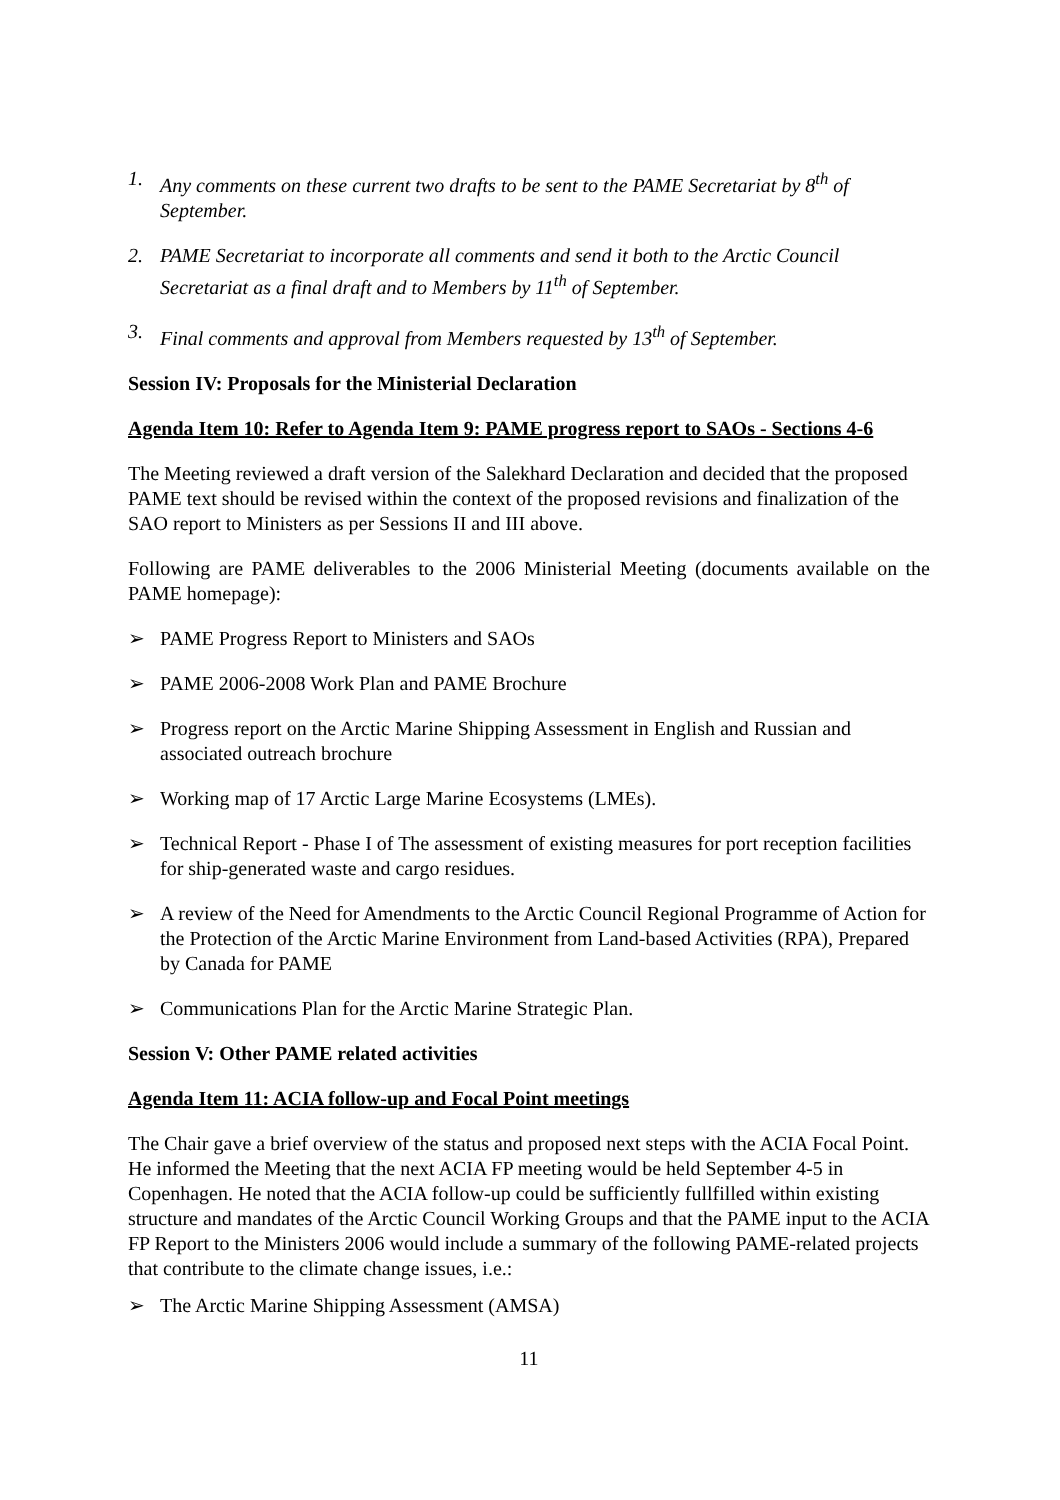1. Any comments on these current two drafts to be sent to the PAME Secretariat by 8<sup>th</sup> of September.
2. PAME Secretariat to incorporate all comments and send it both to the Arctic Council Secretariat as a final draft and to Members by 11<sup>th</sup> of September.
3. Final comments and approval from Members requested by 13<sup>th</sup> of September.
Session IV: Proposals for the Ministerial Declaration
Agenda Item 10: Refer to Agenda Item 9: PAME progress report to SAOs - Sections 4-6
The Meeting reviewed a draft version of the Salekhard Declaration and decided that the proposed PAME text should be revised within the context of the proposed revisions and finalization of the SAO report to Ministers as per Sessions II and III above.
Following are PAME deliverables to the 2006 Ministerial Meeting (documents available on the PAME homepage):
➢ PAME Progress Report to Ministers and SAOs
➢ PAME 2006-2008 Work Plan and PAME Brochure
➢ Progress report on the Arctic Marine Shipping Assessment in English and Russian and associated outreach brochure
➢ Working map of 17 Arctic Large Marine Ecosystems (LMEs).
➢ Technical Report - Phase I of The assessment of existing measures for port reception facilities for ship-generated waste and cargo residues.
➢ A review of the Need for Amendments to the Arctic Council Regional Programme of Action for the Protection of the Arctic Marine Environment from Land-based Activities (RPA), Prepared by Canada for PAME
➢ Communications Plan for the Arctic Marine Strategic Plan.
Session V: Other PAME related activities
Agenda Item 11: ACIA follow-up and Focal Point meetings
The Chair gave a brief overview of the status and proposed next steps with the ACIA Focal Point. He informed the Meeting that the next ACIA FP meeting would be held September 4-5 in Copenhagen. He noted that the ACIA follow-up could be sufficiently fullfilled within existing structure and mandates of the Arctic Council Working Groups and that the PAME input to the ACIA FP Report to the Ministers 2006 would include a summary of the following PAME-related projects that contribute to the climate change issues, i.e.:
➢ The Arctic Marine Shipping Assessment (AMSA)
11